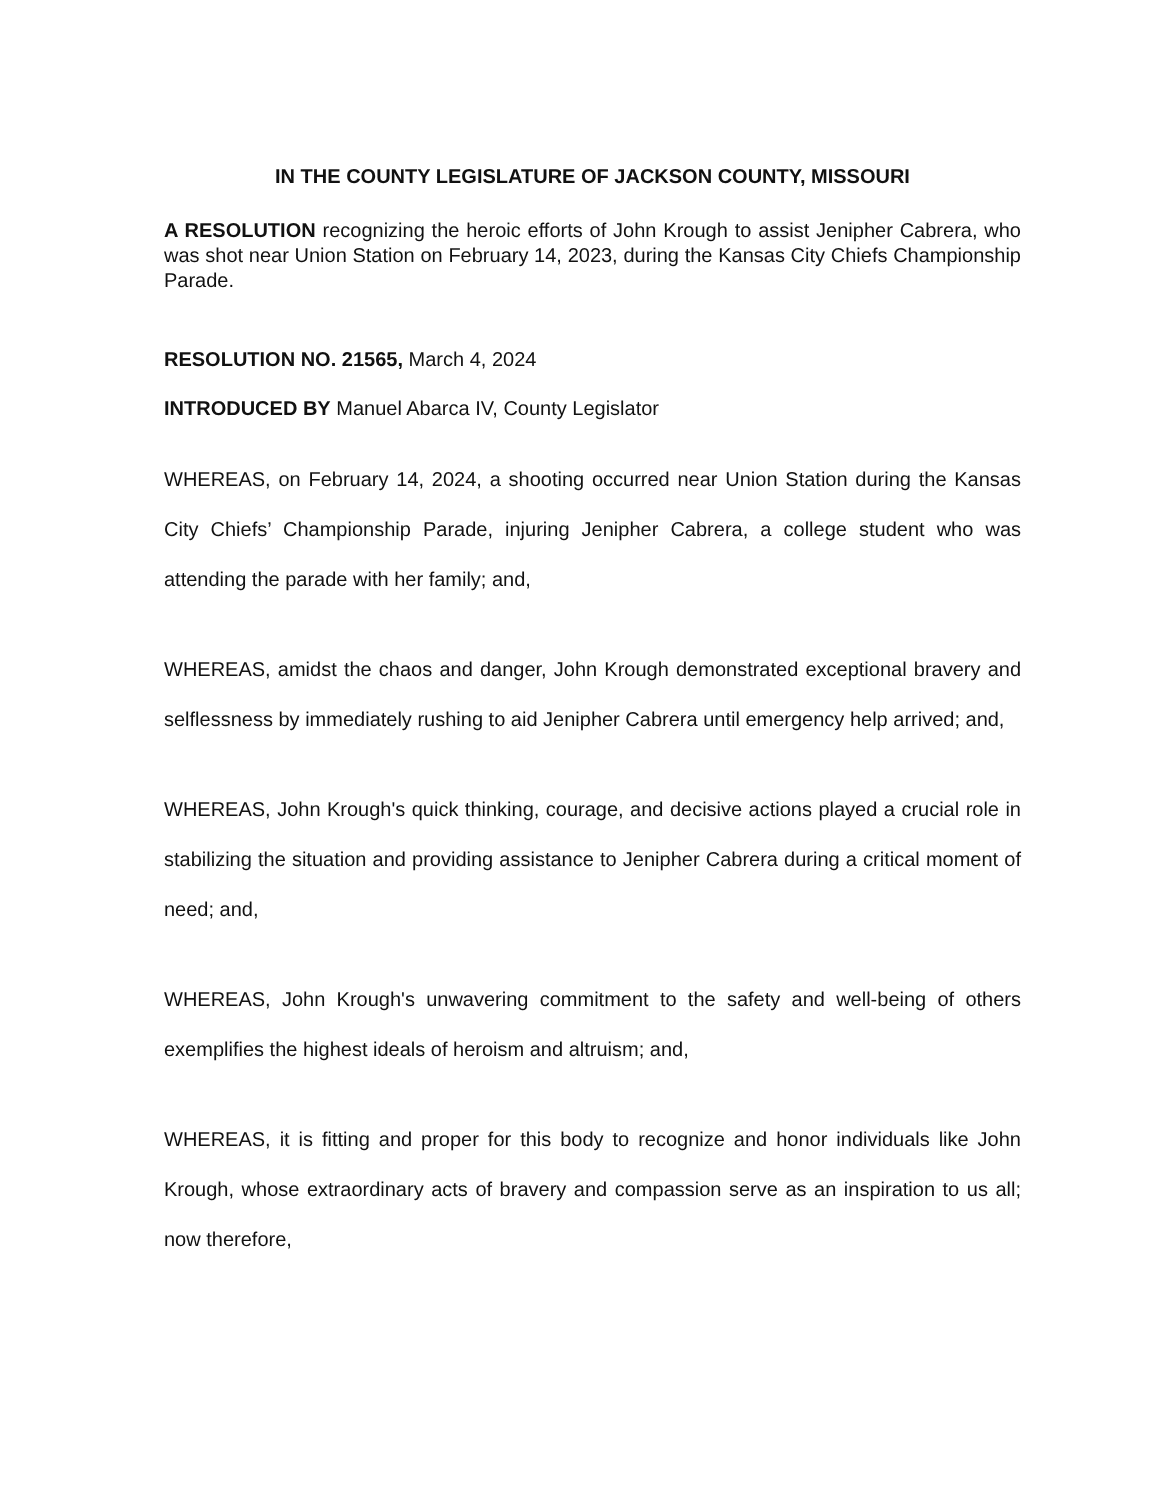IN THE COUNTY LEGISLATURE OF JACKSON COUNTY, MISSOURI
A RESOLUTION recognizing the heroic efforts of John Krough to assist Jenipher Cabrera, who was shot near Union Station on February 14, 2023, during the Kansas City Chiefs Championship Parade.
RESOLUTION NO. 21565, March 4, 2024
INTRODUCED BY Manuel Abarca IV, County Legislator
WHEREAS, on February 14, 2024, a shooting occurred near Union Station during the Kansas City Chiefs’ Championship Parade, injuring Jenipher Cabrera, a college student who was attending the parade with her family; and,
WHEREAS, amidst the chaos and danger, John Krough demonstrated exceptional bravery and selflessness by immediately rushing to aid Jenipher Cabrera until emergency help arrived; and,
WHEREAS, John Krough's quick thinking, courage, and decisive actions played a crucial role in stabilizing the situation and providing assistance to Jenipher Cabrera during a critical moment of need; and,
WHEREAS, John Krough's unwavering commitment to the safety and well-being of others exemplifies the highest ideals of heroism and altruism; and,
WHEREAS, it is fitting and proper for this body to recognize and honor individuals like John Krough, whose extraordinary acts of bravery and compassion serve as an inspiration to us all; now therefore,